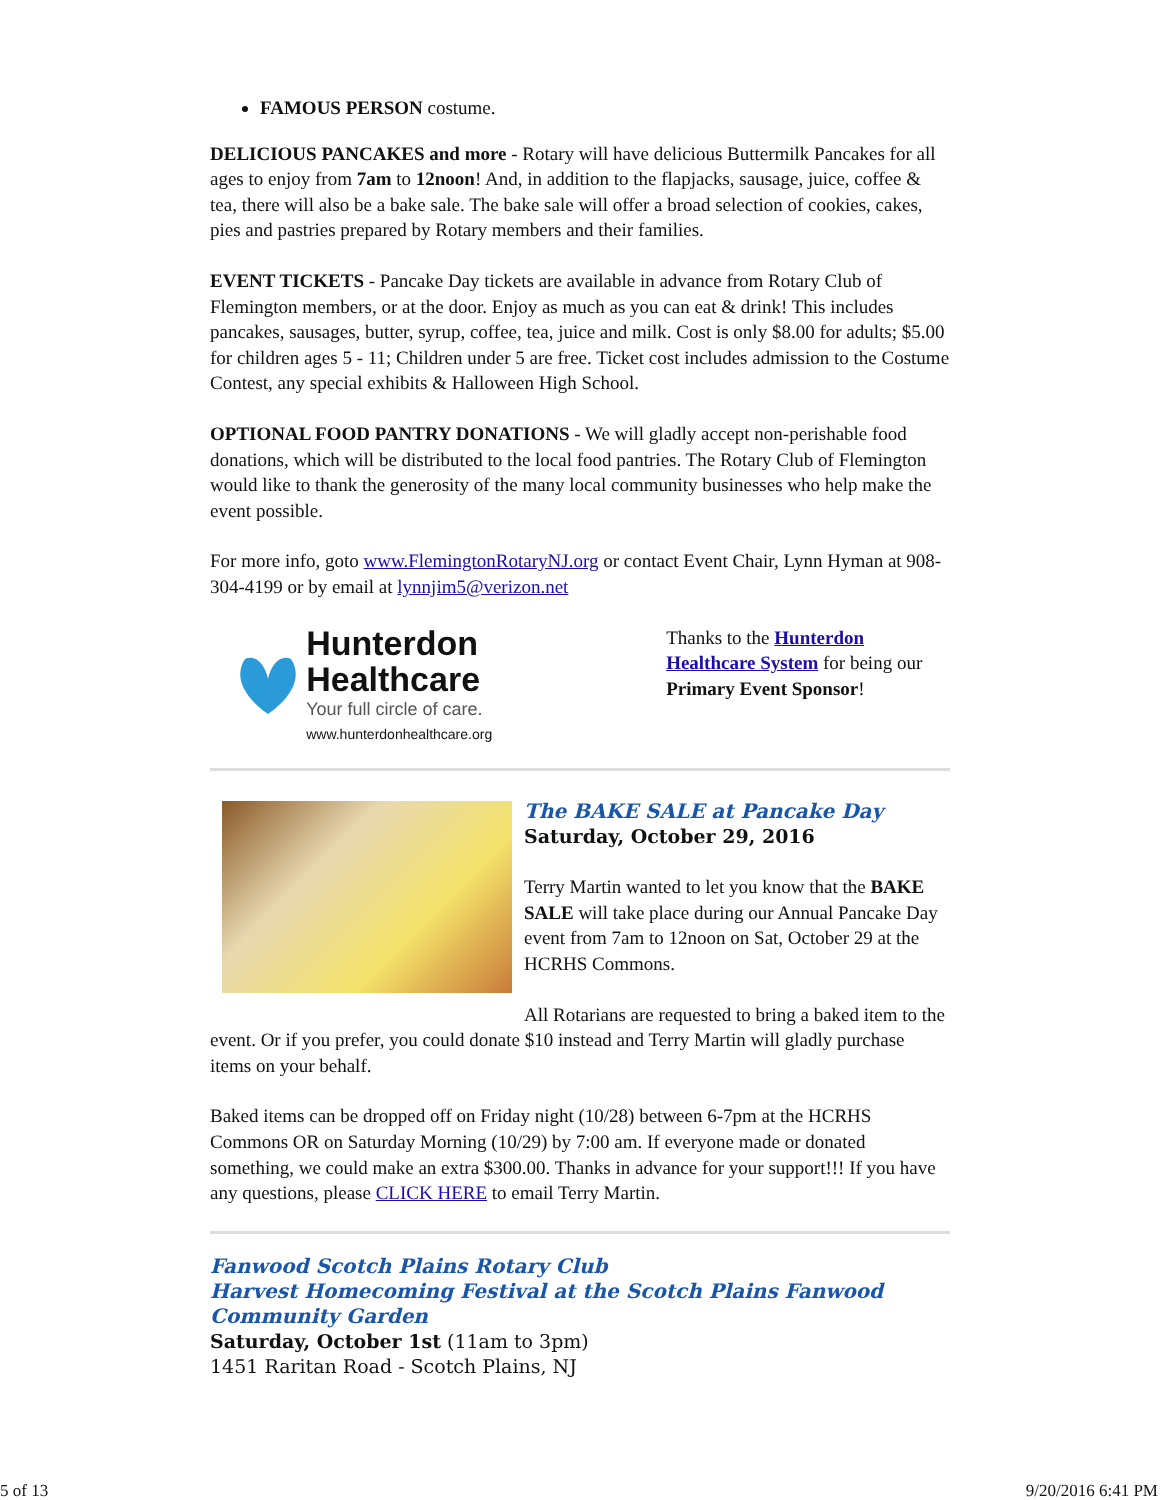FAMOUS PERSON costume.
DELICIOUS PANCAKES and more - Rotary will have delicious Buttermilk Pancakes for all ages to enjoy from 7am to 12noon! And, in addition to the flapjacks, sausage, juice, coffee & tea, there will also be a bake sale. The bake sale will offer a broad selection of cookies, cakes, pies and pastries prepared by Rotary members and their families.
EVENT TICKETS - Pancake Day tickets are available in advance from Rotary Club of Flemington members, or at the door. Enjoy as much as you can eat & drink! This includes pancakes, sausages, butter, syrup, coffee, tea, juice and milk. Cost is only $8.00 for adults; $5.00 for children ages 5 - 11; Children under 5 are free. Ticket cost includes admission to the Costume Contest, any special exhibits & Halloween High School.
OPTIONAL FOOD PANTRY DONATIONS - We will gladly accept non-perishable food donations, which will be distributed to the local food pantries. The Rotary Club of Flemington would like to thank the generosity of the many local community businesses who help make the event possible.
For more info, goto www.FlemingtonRotaryNJ.org or contact Event Chair, Lynn Hyman at 908-304-4199 or by email at lynnjim5@verizon.net
Hunterdon Healthcare
Your full circle of care.
www.hunterdonhealthcare.org
Thanks to the Hunterdon Healthcare System for being our Primary Event Sponsor!
The BAKE SALE at Pancake Day
Saturday, October 29, 2016
Terry Martin wanted to let you know that the BAKE SALE will take place during our Annual Pancake Day event from 7am to 12noon on Sat, October 29 at the HCRHS Commons.
All Rotarians are requested to bring a baked item to the event. Or if you prefer, you could donate $10 instead and Terry Martin will gladly purchase items on your behalf.
Baked items can be dropped off on Friday night (10/28) between 6-7pm at the HCRHS Commons OR on Saturday Morning (10/29) by 7:00 am. If everyone made or donated something, we could make an extra $300.00. Thanks in advance for your support!!! If you have any questions, please CLICK HERE to email Terry Martin.
Fanwood Scotch Plains Rotary Club
Harvest Homecoming Festival at the Scotch Plains Fanwood Community Garden
Saturday, October 1st (11am to 3pm)
1451 Raritan Road - Scotch Plains, NJ
5 of 13 9/20/2016 6:41 PM